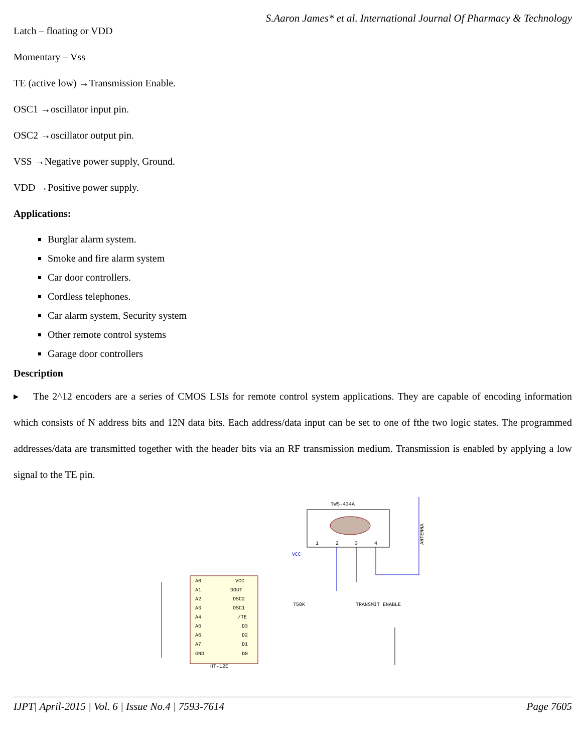S.Aaron James* et al. International Journal Of Pharmacy & Technology
Latch – floating or VDD
Momentary – Vss
TE (active low) →Transmission Enable.
OSC1 →oscillator input pin.
OSC2 →oscillator output pin.
VSS →Negative power supply, Ground.
VDD →Positive power supply.
Applications:
Burglar alarm system.
Smoke and fire alarm system
Car door controllers.
Cordless telephones.
Car alarm system, Security system
Other remote control systems
Garage door controllers
Description
▸ The 2^12 encoders are a series of CMOS LSIs for remote control system applications. They are capable of encoding information which consists of N address bits and 12N data bits. Each address/data input can be set to one of fthe two logic states. The programmed addresses/data are transmitted together with the header bits via an RF transmission medium. Transmission is enabled by applying a low signal to the TE pin.
TWS-434A
1
2
3
4
ANTENNA
A0
A1
A2
A3
A4
A5
A6
A7
GND
VCC
DOUT
OSC2
OSC1
/TE
D3
D2
D1
D0
HT-12E
TRANSMIT ENABLE
750K
VCC
IJPT| April-2015 | Vol. 6 | Issue No.4 | 7593-7614 Page 7605